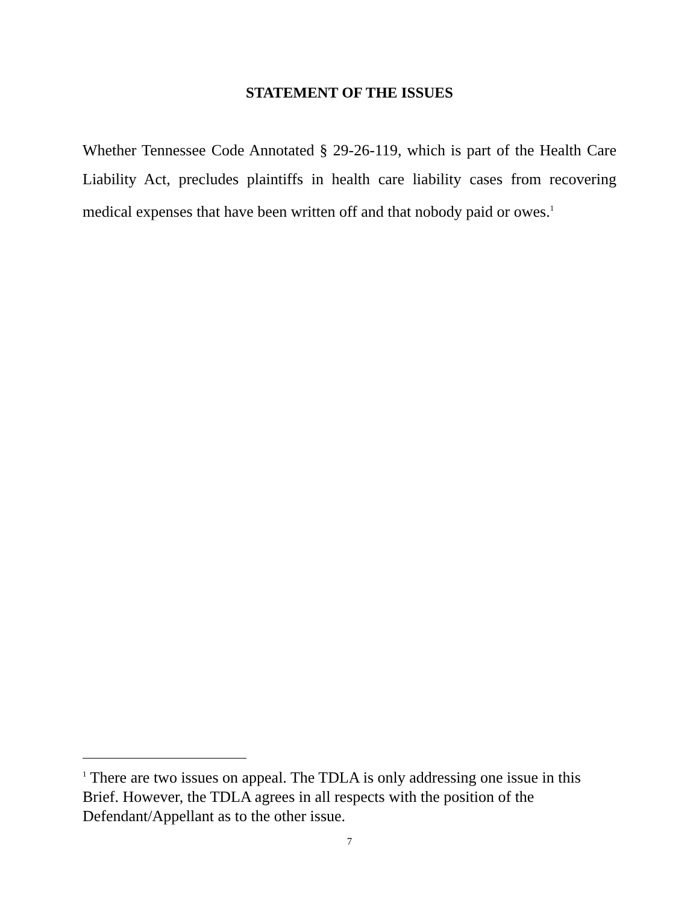STATEMENT OF THE ISSUES
Whether Tennessee Code Annotated § 29-26-119, which is part of the Health Care Liability Act, precludes plaintiffs in health care liability cases from recovering medical expenses that have been written off and that nobody paid or owes.<sup>1</sup>
<sup>1</sup> There are two issues on appeal. The TDLA is only addressing one issue in this Brief. However, the TDLA agrees in all respects with the position of the Defendant/Appellant as to the other issue.
7